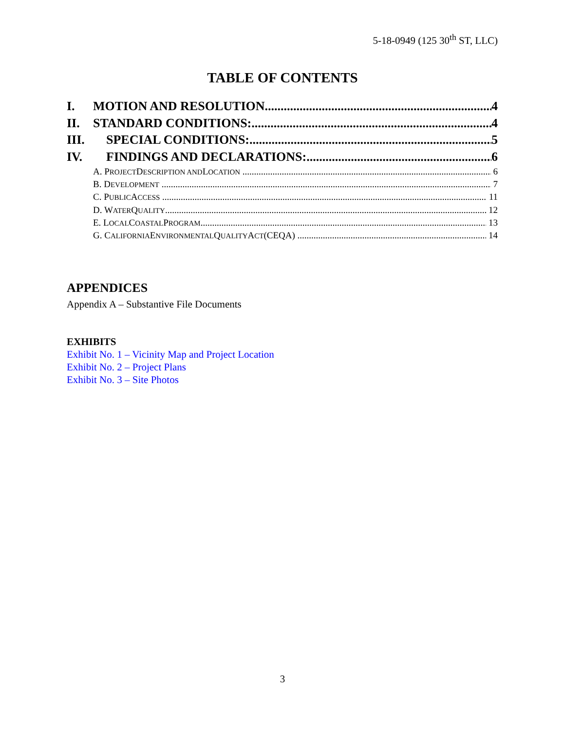5-18-0949 (125 30<sup>th</sup> ST, LLC)
TABLE OF CONTENTS
I. MOTION AND RESOLUTION 4
II. STANDARD CONDITIONS: 4
III. SPECIAL CONDITIONS: 5
IV. FINDINGS AND DECLARATIONS: 6
A. P ROJECT D ESCRIPTION AND L OCATION 6
B. D EVELOPMENT 7
C. P UBLIC A CCESS 11
D. W ATER Q UALITY 12
E. L OCAL C OASTAL P ROGRAM 13
G. C ALIFORNIA E NVIRONMENTAL Q UALITY A CT (CEQA) 14
APPENDICES
Appendix A – Substantive File Documents
EXHIBITS
Exhibit No. 1 – Vicinity Map and Project Location
Exhibit No. 2 – Project Plans
Exhibit No. 3 – Site Photos
3